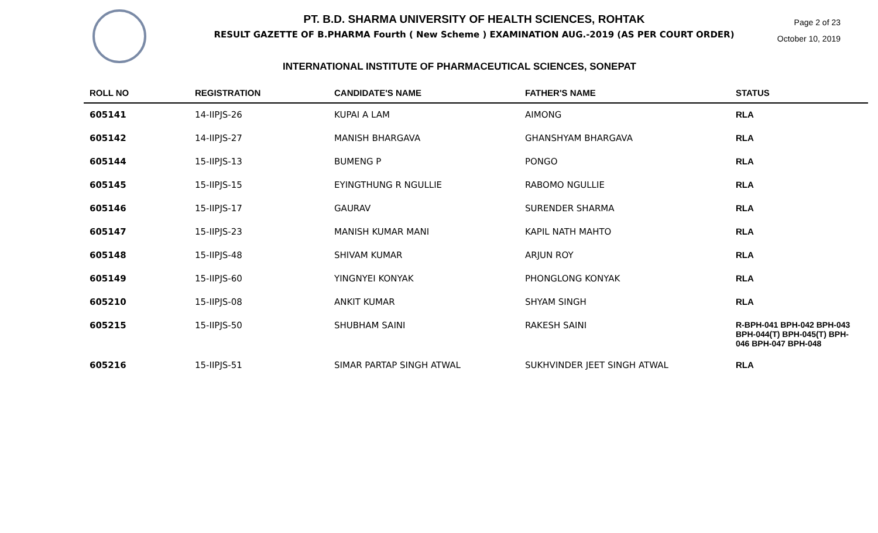PT. B.D. SHARMA UNIVERSITY OF HEALTH SCIENCES, ROHTAK
RESULT GAZETTE OF B.PHARMA Fourth ( New Scheme ) EXAMINATION AUG.-2019 (AS PER COURT ORDER)
Page 2 of 23
October 10, 2019
INTERNATIONAL INSTITUTE OF PHARMACEUTICAL SCIENCES, SONEPAT
| ROLL NO | REGISTRATION | CANDIDATE'S NAME | FATHER'S NAME | STATUS |
| --- | --- | --- | --- | --- |
| 605141 | 14-IIPJS-26 | KUPAI A LAM | AIMONG | RLA |
| 605142 | 14-IIPJS-27 | MANISH BHARGAVA | GHANSHYAM BHARGAVA | RLA |
| 605144 | 15-IIPJS-13 | BUMENG P | PONGO | RLA |
| 605145 | 15-IIPJS-15 | EYINGTHUNG R NGULLIE | RABOMO NGULLIE | RLA |
| 605146 | 15-IIPJS-17 | GAURAV | SURENDER SHARMA | RLA |
| 605147 | 15-IIPJS-23 | MANISH KUMAR MANI | KAPIL NATH MAHTO | RLA |
| 605148 | 15-IIPJS-48 | SHIVAM KUMAR | ARJUN ROY | RLA |
| 605149 | 15-IIPJS-60 | YINGNYEI KONYAK | PHONGLONG KONYAK | RLA |
| 605210 | 15-IIPJS-08 | ANKIT KUMAR | SHYAM SINGH | RLA |
| 605215 | 15-IIPJS-50 | SHUBHAM SAINI | RAKESH SAINI | R-BPH-041 BPH-042 BPH-043 BPH-044(T) BPH-045(T) BPH-046 BPH-047 BPH-048 |
| 605216 | 15-IIPJS-51 | SIMAR PARTAP SINGH ATWAL | SUKHVINDER JEET SINGH ATWAL | RLA |